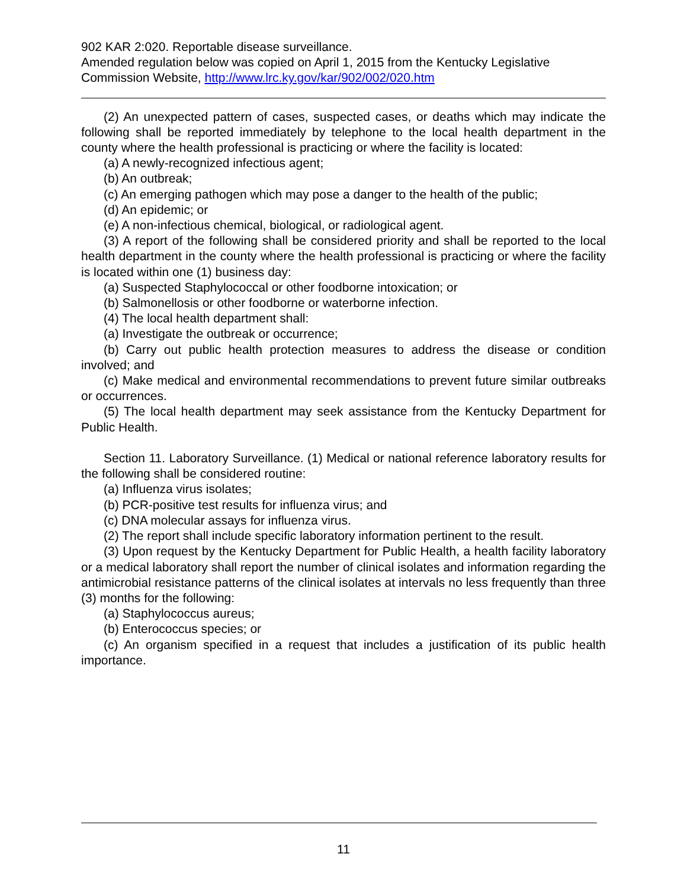902 KAR 2:020. Reportable disease surveillance.
Amended regulation below was copied on April 1, 2015 from the Kentucky Legislative Commission Website, http://www.lrc.ky.gov/kar/902/002/020.htm
(2) An unexpected pattern of cases, suspected cases, or deaths which may indicate the following shall be reported immediately by telephone to the local health department in the county where the health professional is practicing or where the facility is located:
(a) A newly-recognized infectious agent;
(b) An outbreak;
(c) An emerging pathogen which may pose a danger to the health of the public;
(d) An epidemic; or
(e) A non-infectious chemical, biological, or radiological agent.
(3) A report of the following shall be considered priority and shall be reported to the local health department in the county where the health professional is practicing or where the facility is located within one (1) business day:
(a) Suspected Staphylococcal or other foodborne intoxication; or
(b) Salmonellosis or other foodborne or waterborne infection.
(4) The local health department shall:
(a) Investigate the outbreak or occurrence;
(b) Carry out public health protection measures to address the disease or condition involved; and
(c) Make medical and environmental recommendations to prevent future similar outbreaks or occurrences.
(5) The local health department may seek assistance from the Kentucky Department for Public Health.
Section 11. Laboratory Surveillance. (1) Medical or national reference laboratory results for the following shall be considered routine:
(a) Influenza virus isolates;
(b) PCR-positive test results for influenza virus; and
(c) DNA molecular assays for influenza virus.
(2) The report shall include specific laboratory information pertinent to the result.
(3) Upon request by the Kentucky Department for Public Health, a health facility laboratory or a medical laboratory shall report the number of clinical isolates and information regarding the antimicrobial resistance patterns of the clinical isolates at intervals no less frequently than three (3) months for the following:
(a) Staphylococcus aureus;
(b) Enterococcus species; or
(c) An organism specified in a request that includes a justification of its public health importance.
11